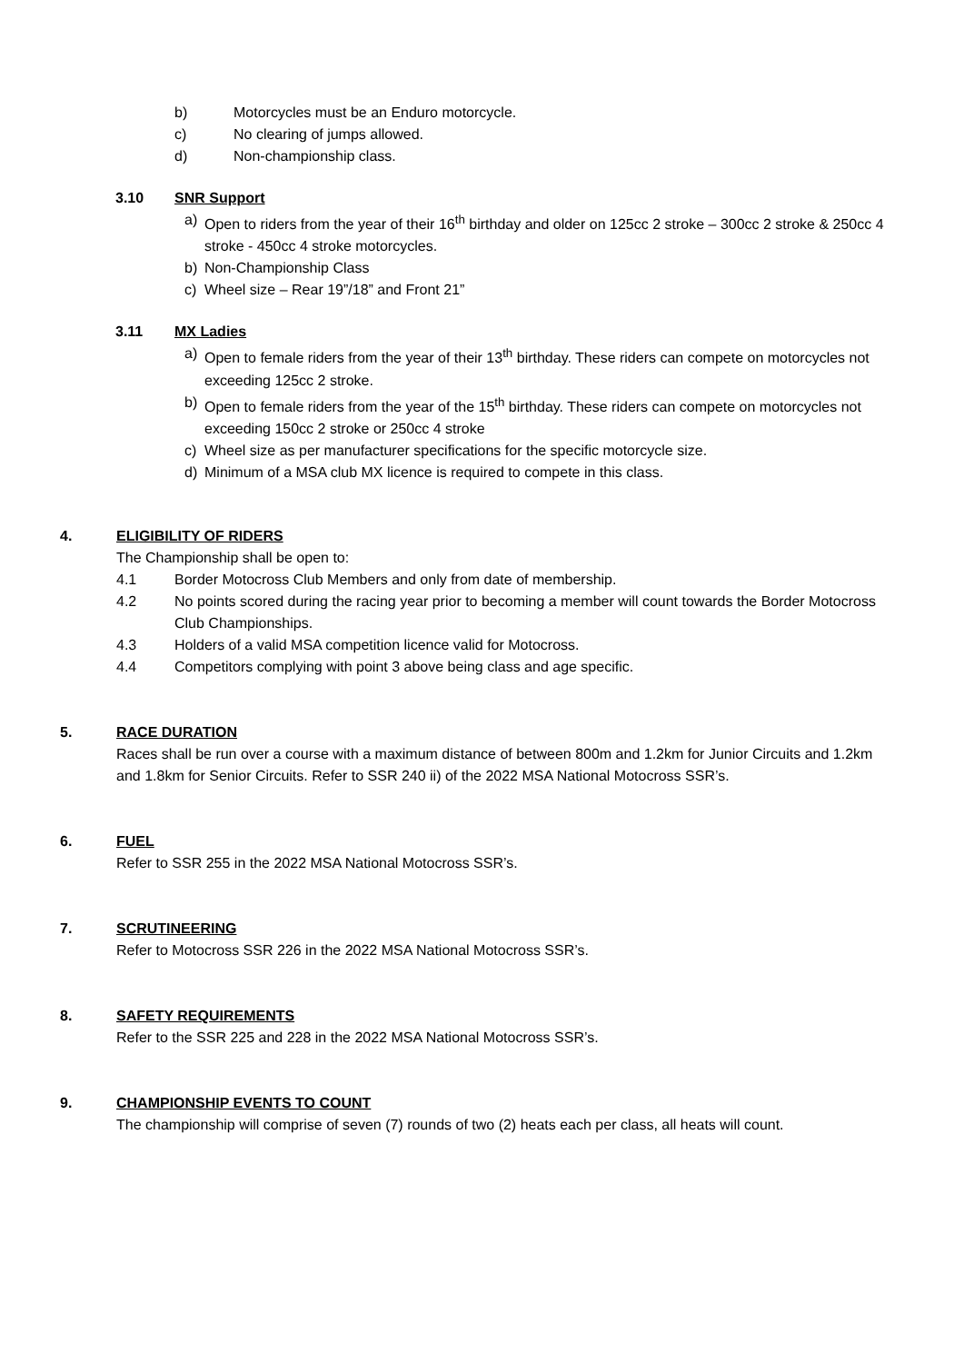b) Motorcycles must be an Enduro motorcycle.
c) No clearing of jumps allowed.
d) Non-championship class.
3.10 SNR Support
a) Open to riders from the year of their 16<sup>th</sup> birthday and older on 125cc 2 stroke – 300cc 2 stroke & 250cc 4 stroke - 450cc 4 stroke motorcycles.
b) Non-Championship Class
c) Wheel size – Rear 19”/18” and Front 21”
3.11 MX Ladies
a) Open to female riders from the year of their 13<sup>th</sup> birthday. These riders can compete on motorcycles not exceeding 125cc 2 stroke.
b) Open to female riders from the year of the 15<sup>th</sup> birthday. These riders can compete on motorcycles not exceeding 150cc 2 stroke or 250cc 4 stroke
c) Wheel size as per manufacturer specifications for the specific motorcycle size.
d) Minimum of a MSA club MX licence is required to compete in this class.
4. ELIGIBILITY OF RIDERS
The Championship shall be open to:
4.1 Border Motocross Club Members and only from date of membership.
4.2 No points scored during the racing year prior to becoming a member will count towards the Border Motocross Club Championships.
4.3 Holders of a valid MSA competition licence valid for Motocross.
4.4 Competitors complying with point 3 above being class and age specific.
5. RACE DURATION
Races shall be run over a course with a maximum distance of between 800m and 1.2km for Junior Circuits and 1.2km and 1.8km for Senior Circuits. Refer to SSR 240 ii) of the 2022 MSA National Motocross SSR’s.
6. FUEL
Refer to SSR 255 in the 2022 MSA National Motocross SSR’s.
7. SCRUTINEERING
Refer to Motocross SSR 226 in the 2022 MSA National Motocross SSR’s.
8. SAFETY REQUIREMENTS
Refer to the SSR 225 and 228 in the 2022 MSA National Motocross SSR’s.
9. CHAMPIONSHIP EVENTS TO COUNT
The championship will comprise of seven (7) rounds of two (2) heats each per class, all heats will count.